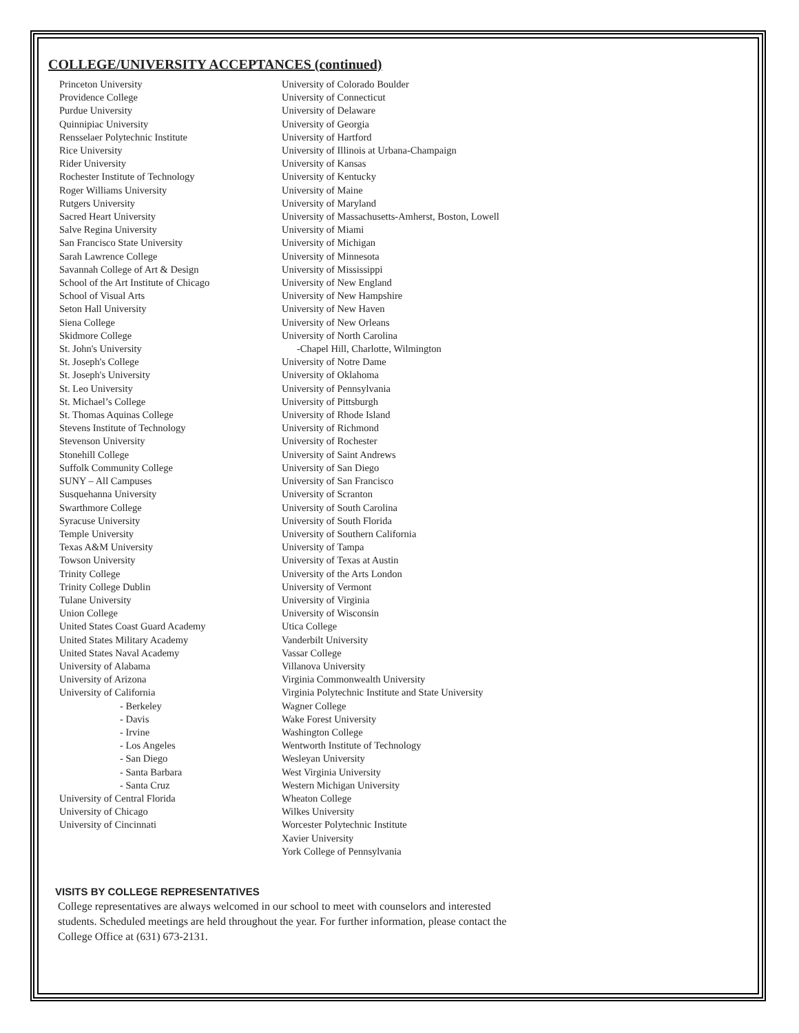COLLEGE/UNIVERSITY ACCEPTANCES (continued)
Princeton University
Providence College
Purdue University
Quinnipiac University
Rensselaer Polytechnic Institute
Rice University
Rider University
Rochester Institute of Technology
Roger Williams University
Rutgers University
Sacred Heart University
Salve Regina University
San Francisco State University
Sarah Lawrence College
Savannah College of Art & Design
School of the Art Institute of Chicago
School of Visual Arts
Seton Hall University
Siena College
Skidmore College
St. John's University
St. Joseph's College
St. Joseph's University
St. Leo University
St. Michael’s College
St. Thomas Aquinas College
Stevens Institute of Technology
Stevenson University
Stonehill College
Suffolk Community College
SUNY – All Campuses
Susquehanna University
Swarthmore College
Syracuse University
Temple University
Texas A&M University
Towson University
Trinity College
Trinity College Dublin
Tulane University
Union College
United States Coast Guard Academy
United States Military Academy
United States Naval Academy
University of Alabama
University of Arizona
University of California
- Berkeley
- Davis
- Irvine
- Los Angeles
- San Diego
- Santa Barbara
- Santa Cruz
University of Central Florida
University of Chicago
University of Cincinnati
University of Colorado Boulder
University of Connecticut
University of Delaware
University of Georgia
University of Hartford
University of Illinois at Urbana-Champaign
University of Kansas
University of Kentucky
University of Maine
University of Maryland
University of Massachusetts-Amherst, Boston, Lowell
University of Miami
University of Michigan
University of Minnesota
University of Mississippi
University of New England
University of New Hampshire
University of New Haven
University of New Orleans
University of North Carolina
-Chapel Hill, Charlotte, Wilmington
University of Notre Dame
University of Oklahoma
University of Pennsylvania
University of Pittsburgh
University of Rhode Island
University of Richmond
University of Rochester
University of Saint Andrews
University of San Diego
University of San Francisco
University of Scranton
University of South Carolina
University of South Florida
University of Southern California
University of Tampa
University of Texas at Austin
University of the Arts London
University of Vermont
University of Virginia
University of Wisconsin
Utica College
Vanderbilt University
Vassar College
Villanova University
Virginia Commonwealth University
Virginia Polytechnic Institute and State University
Wagner College
Wake Forest University
Washington College
Wentworth Institute of Technology
Wesleyan University
West Virginia University
Western Michigan University
Wheaton College
Wilkes University
Worcester Polytechnic Institute
Xavier University
York College of Pennsylvania
VISITS BY COLLEGE REPRESENTATIVES
College representatives are always welcomed in our school to meet with counselors and interested students. Scheduled meetings are held throughout the year. For further information, please contact the College Office at (631) 673-2131.